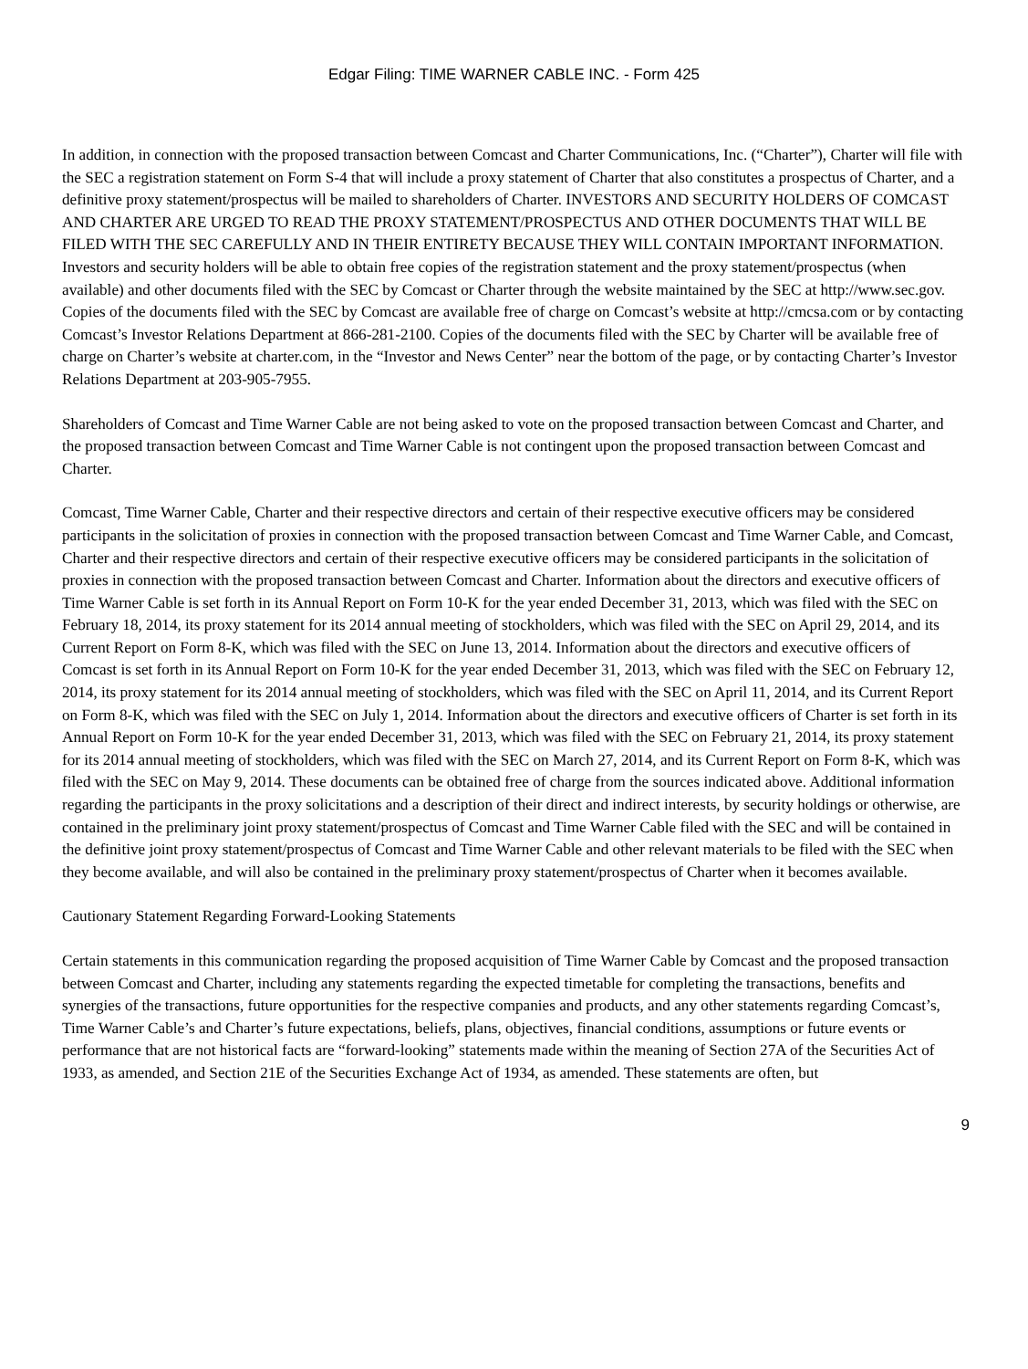Edgar Filing: TIME WARNER CABLE INC. - Form 425
In addition, in connection with the proposed transaction between Comcast and Charter Communications, Inc. (“Charter”), Charter will file with the SEC a registration statement on Form S-4 that will include a proxy statement of Charter that also constitutes a prospectus of Charter, and a definitive proxy statement/prospectus will be mailed to shareholders of Charter. INVESTORS AND SECURITY HOLDERS OF COMCAST AND CHARTER ARE URGED TO READ THE PROXY STATEMENT/PROSPECTUS AND OTHER DOCUMENTS THAT WILL BE FILED WITH THE SEC CAREFULLY AND IN THEIR ENTIRETY BECAUSE THEY WILL CONTAIN IMPORTANT INFORMATION. Investors and security holders will be able to obtain free copies of the registration statement and the proxy statement/prospectus (when available) and other documents filed with the SEC by Comcast or Charter through the website maintained by the SEC at http://www.sec.gov. Copies of the documents filed with the SEC by Comcast are available free of charge on Comcast’s website at http://cmcsa.com or by contacting Comcast’s Investor Relations Department at 866-281-2100. Copies of the documents filed with the SEC by Charter will be available free of charge on Charter’s website at charter.com, in the “Investor and News Center” near the bottom of the page, or by contacting Charter’s Investor Relations Department at 203-905-7955.
Shareholders of Comcast and Time Warner Cable are not being asked to vote on the proposed transaction between Comcast and Charter, and the proposed transaction between Comcast and Time Warner Cable is not contingent upon the proposed transaction between Comcast and Charter.
Comcast, Time Warner Cable, Charter and their respective directors and certain of their respective executive officers may be considered participants in the solicitation of proxies in connection with the proposed transaction between Comcast and Time Warner Cable, and Comcast, Charter and their respective directors and certain of their respective executive officers may be considered participants in the solicitation of proxies in connection with the proposed transaction between Comcast and Charter. Information about the directors and executive officers of Time Warner Cable is set forth in its Annual Report on Form 10-K for the year ended December 31, 2013, which was filed with the SEC on February 18, 2014, its proxy statement for its 2014 annual meeting of stockholders, which was filed with the SEC on April 29, 2014, and its Current Report on Form 8-K, which was filed with the SEC on June 13, 2014. Information about the directors and executive officers of Comcast is set forth in its Annual Report on Form 10-K for the year ended December 31, 2013, which was filed with the SEC on February 12, 2014, its proxy statement for its 2014 annual meeting of stockholders, which was filed with the SEC on April 11, 2014, and its Current Report on Form 8-K, which was filed with the SEC on July 1, 2014. Information about the directors and executive officers of Charter is set forth in its Annual Report on Form 10-K for the year ended December 31, 2013, which was filed with the SEC on February 21, 2014, its proxy statement for its 2014 annual meeting of stockholders, which was filed with the SEC on March 27, 2014, and its Current Report on Form 8-K, which was filed with the SEC on May 9, 2014. These documents can be obtained free of charge from the sources indicated above. Additional information regarding the participants in the proxy solicitations and a description of their direct and indirect interests, by security holdings or otherwise, are contained in the preliminary joint proxy statement/prospectus of Comcast and Time Warner Cable filed with the SEC and will be contained in the definitive joint proxy statement/prospectus of Comcast and Time Warner Cable and other relevant materials to be filed with the SEC when they become available, and will also be contained in the preliminary proxy statement/prospectus of Charter when it becomes available.
Cautionary Statement Regarding Forward-Looking Statements
Certain statements in this communication regarding the proposed acquisition of Time Warner Cable by Comcast and the proposed transaction between Comcast and Charter, including any statements regarding the expected timetable for completing the transactions, benefits and synergies of the transactions, future opportunities for the respective companies and products, and any other statements regarding Comcast’s, Time Warner Cable’s and Charter’s future expectations, beliefs, plans, objectives, financial conditions, assumptions or future events or performance that are not historical facts are “forward-looking” statements made within the meaning of Section 27A of the Securities Act of 1933, as amended, and Section 21E of the Securities Exchange Act of 1934, as amended. These statements are often, but
9